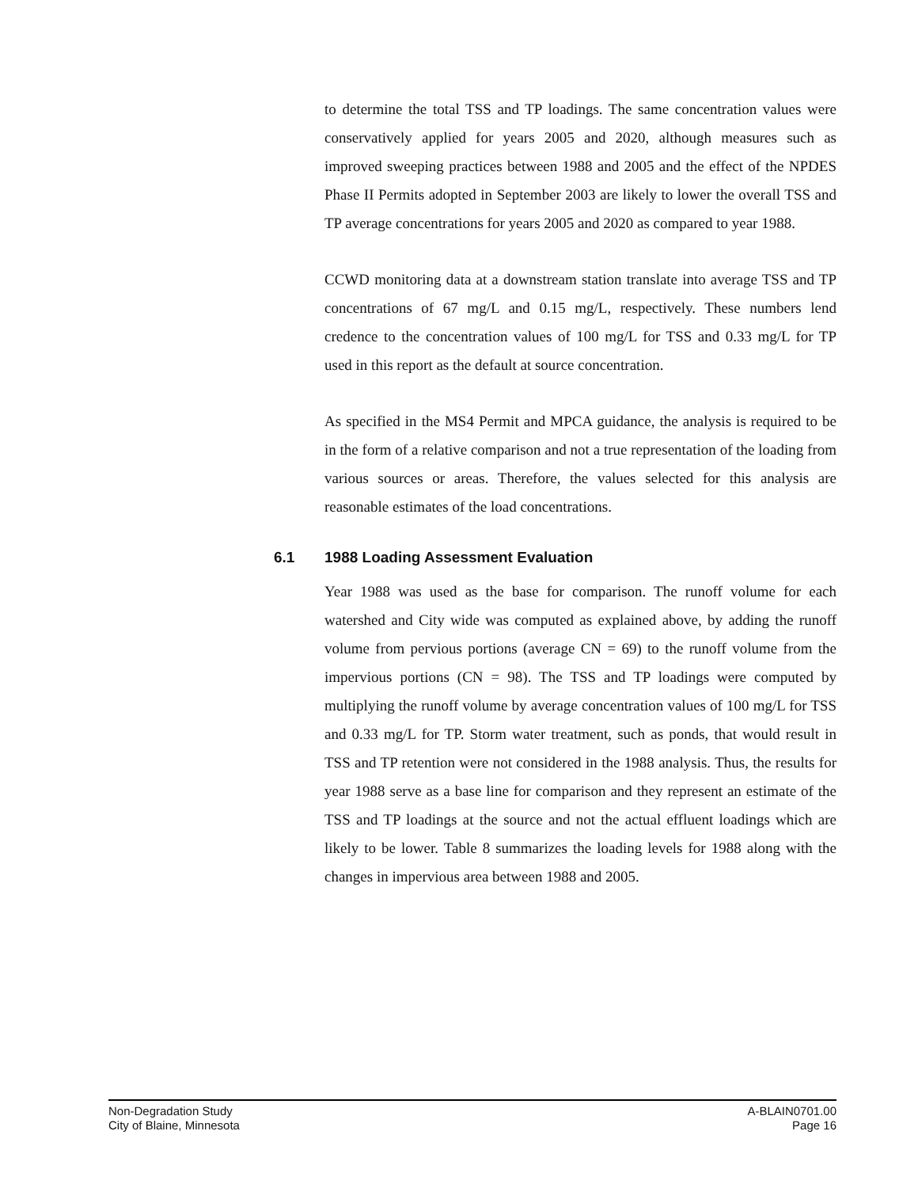to determine the total TSS and TP loadings. The same concentration values were conservatively applied for years 2005 and 2020, although measures such as improved sweeping practices between 1988 and 2005 and the effect of the NPDES Phase II Permits adopted in September 2003 are likely to lower the overall TSS and TP average concentrations for years 2005 and 2020 as compared to year 1988.
CCWD monitoring data at a downstream station translate into average TSS and TP concentrations of 67 mg/L and 0.15 mg/L, respectively. These numbers lend credence to the concentration values of 100 mg/L for TSS and 0.33 mg/L for TP used in this report as the default at source concentration.
As specified in the MS4 Permit and MPCA guidance, the analysis is required to be in the form of a relative comparison and not a true representation of the loading from various sources or areas. Therefore, the values selected for this analysis are reasonable estimates of the load concentrations.
6.1 1988 Loading Assessment Evaluation
Year 1988 was used as the base for comparison. The runoff volume for each watershed and City wide was computed as explained above, by adding the runoff volume from pervious portions (average CN = 69) to the runoff volume from the impervious portions (CN = 98). The TSS and TP loadings were computed by multiplying the runoff volume by average concentration values of 100 mg/L for TSS and 0.33 mg/L for TP. Storm water treatment, such as ponds, that would result in TSS and TP retention were not considered in the 1988 analysis. Thus, the results for year 1988 serve as a base line for comparison and they represent an estimate of the TSS and TP loadings at the source and not the actual effluent loadings which are likely to be lower. Table 8 summarizes the loading levels for 1988 along with the changes in impervious area between 1988 and 2005.
Non-Degradation Study
City of Blaine, Minnesota
A-BLAIN0701.00
Page 16